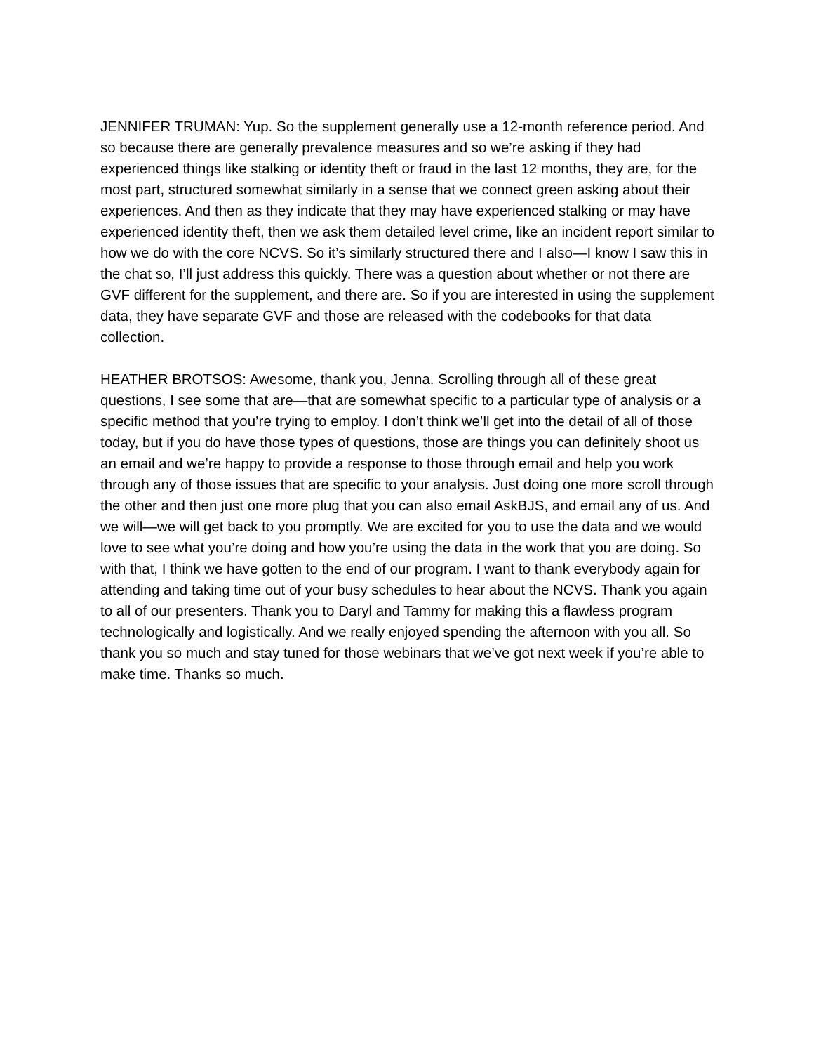JENNIFER TRUMAN: Yup. So the supplement generally use a 12-month reference period. And so because there are generally prevalence measures and so we’re asking if they had experienced things like stalking or identity theft or fraud in the last 12 months, they are, for the most part, structured somewhat similarly in a sense that we connect green asking about their experiences. And then as they indicate that they may have experienced stalking or may have experienced identity theft, then we ask them detailed level crime, like an incident report similar to how we do with the core NCVS. So it’s similarly structured there and I also—I know I saw this in the chat so, I’ll just address this quickly. There was a question about whether or not there are GVF different for the supplement, and there are. So if you are interested in using the supplement data, they have separate GVF and those are released with the codebooks for that data collection.
HEATHER BROTSOS: Awesome, thank you, Jenna. Scrolling through all of these great questions, I see some that are—that are somewhat specific to a particular type of analysis or a specific method that you’re trying to employ. I don’t think we’ll get into the detail of all of those today, but if you do have those types of questions, those are things you can definitely shoot us an email and we’re happy to provide a response to those through email and help you work through any of those issues that are specific to your analysis. Just doing one more scroll through the other and then just one more plug that you can also email AskBJS, and email any of us. And we will—we will get back to you promptly. We are excited for you to use the data and we would love to see what you’re doing and how you’re using the data in the work that you are doing. So with that, I think we have gotten to the end of our program. I want to thank everybody again for attending and taking time out of your busy schedules to hear about the NCVS. Thank you again to all of our presenters. Thank you to Daryl and Tammy for making this a flawless program technologically and logistically. And we really enjoyed spending the afternoon with you all. So thank you so much and stay tuned for those webinars that we’ve got next week if you’re able to make time. Thanks so much.